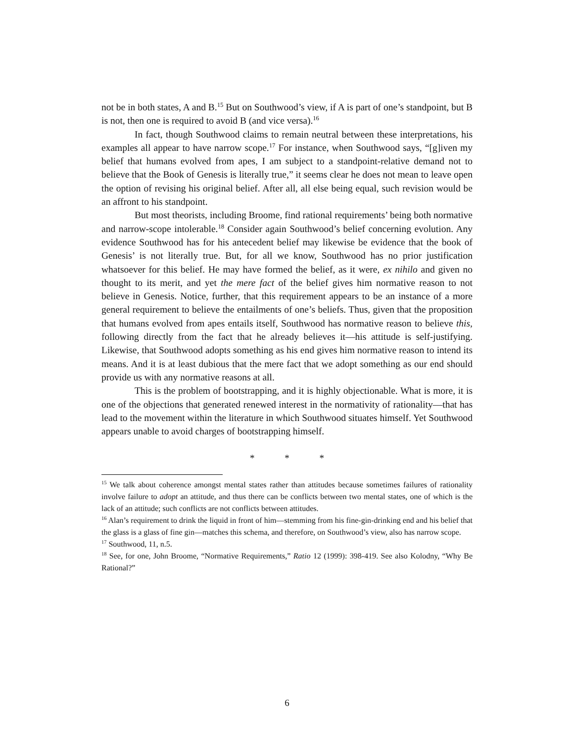not be in both states, A and B.<sup>15</sup> But on Southwood’s view, if A is part of one’s standpoint, but B is not, then one is required to avoid B (and vice versa).<sup>16</sup>
In fact, though Southwood claims to remain neutral between these interpretations, his examples all appear to have narrow scope.<sup>17</sup> For instance, when Southwood says, “[g]iven my belief that humans evolved from apes, I am subject to a standpoint-relative demand not to believe that the Book of Genesis is literally true,” it seems clear he does not mean to leave open the option of revising his original belief. After all, all else being equal, such revision would be an affront to his standpoint.
But most theorists, including Broome, find rational requirements’ being both normative and narrow-scope intolerable.<sup>18</sup> Consider again Southwood’s belief concerning evolution. Any evidence Southwood has for his antecedent belief may likewise be evidence that the book of Genesis’ is not literally true. But, for all we know, Southwood has no prior justification whatsoever for this belief. He may have formed the belief, as it were, ex nihilo and given no thought to its merit, and yet the mere fact of the belief gives him normative reason to not believe in Genesis. Notice, further, that this requirement appears to be an instance of a more general requirement to believe the entailments of one’s beliefs. Thus, given that the proposition that humans evolved from apes entails itself, Southwood has normative reason to believe this, following directly from the fact that he already believes it—his attitude is self-justifying. Likewise, that Southwood adopts something as his end gives him normative reason to intend its means. And it is at least dubious that the mere fact that we adopt something as our end should provide us with any normative reasons at all.
This is the problem of bootstrapping, and it is highly objectionable. What is more, it is one of the objections that generated renewed interest in the normativity of rationality—that has lead to the movement within the literature in which Southwood situates himself. Yet Southwood appears unable to avoid charges of bootstrapping himself.
* * *
<sup>15</sup> We talk about coherence amongst mental states rather than attitudes because sometimes failures of rationality involve failure to adopt an attitude, and thus there can be conflicts between two mental states, one of which is the lack of an attitude; such conflicts are not conflicts between attitudes.
<sup>16</sup> Alan’s requirement to drink the liquid in front of him—stemming from his fine-gin-drinking end and his belief that the glass is a glass of fine gin—matches this schema, and therefore, on Southwood’s view, also has narrow scope.
<sup>17</sup> Southwood, 11, n.5.
<sup>18</sup> See, for one, John Broome, “Normative Requirements,” Ratio 12 (1999): 398-419. See also Kolodny, “Why Be Rational?”
6